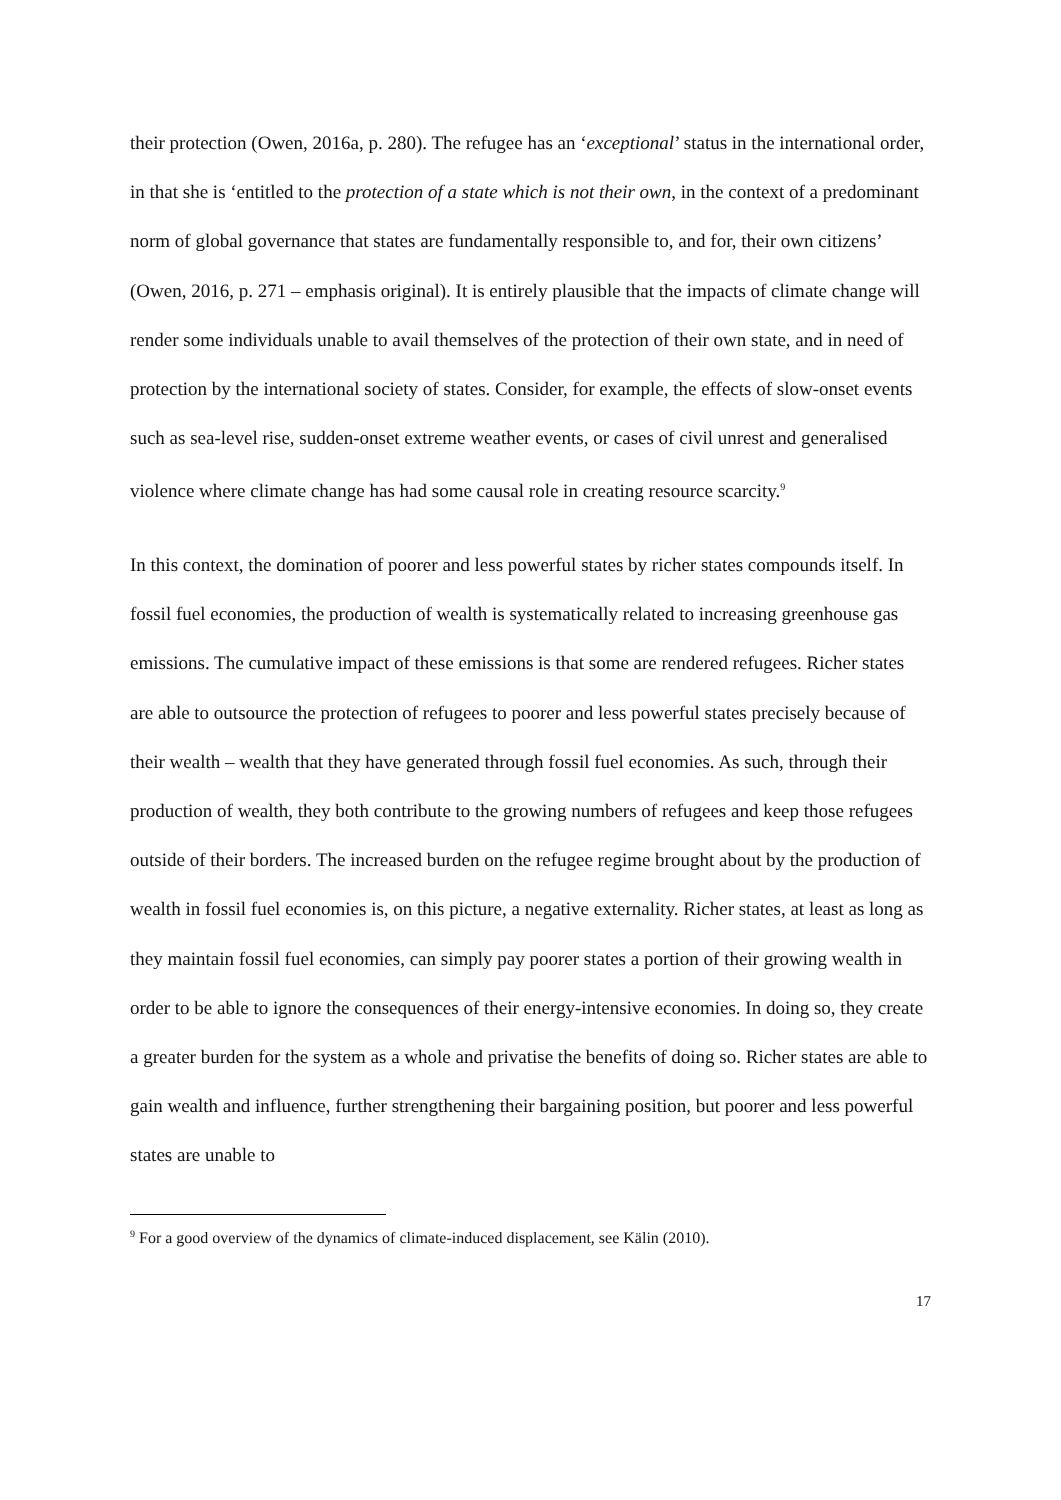their protection (Owen, 2016a, p. 280). The refugee has an ‘exceptional’ status in the international order, in that she is ‘entitled to the protection of a state which is not their own, in the context of a predominant norm of global governance that states are fundamentally responsible to, and for, their own citizens’ (Owen, 2016, p. 271 – emphasis original). It is entirely plausible that the impacts of climate change will render some individuals unable to avail themselves of the protection of their own state, and in need of protection by the international society of states. Consider, for example, the effects of slow-onset events such as sea-level rise, sudden-onset extreme weather events, or cases of civil unrest and generalised violence where climate change has had some causal role in creating resource scarcity.<sup>9</sup>
In this context, the domination of poorer and less powerful states by richer states compounds itself. In fossil fuel economies, the production of wealth is systematically related to increasing greenhouse gas emissions. The cumulative impact of these emissions is that some are rendered refugees. Richer states are able to outsource the protection of refugees to poorer and less powerful states precisely because of their wealth – wealth that they have generated through fossil fuel economies. As such, through their production of wealth, they both contribute to the growing numbers of refugees and keep those refugees outside of their borders. The increased burden on the refugee regime brought about by the production of wealth in fossil fuel economies is, on this picture, a negative externality. Richer states, at least as long as they maintain fossil fuel economies, can simply pay poorer states a portion of their growing wealth in order to be able to ignore the consequences of their energy-intensive economies. In doing so, they create a greater burden for the system as a whole and privatise the benefits of doing so. Richer states are able to gain wealth and influence, further strengthening their bargaining position, but poorer and less powerful states are unable to
<sup>9</sup> For a good overview of the dynamics of climate-induced displacement, see Kälin (2010).
17